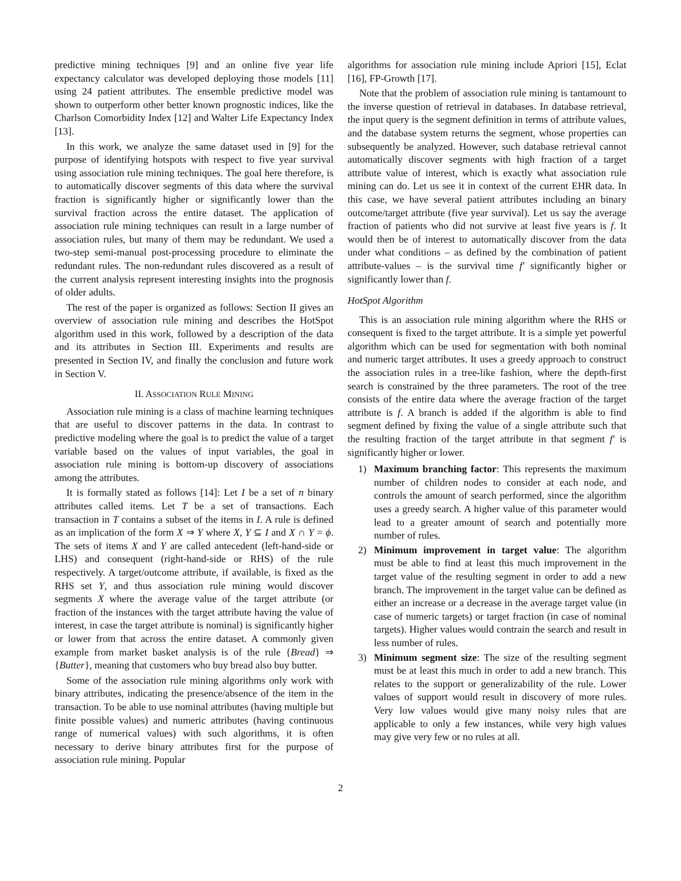predictive mining techniques [9] and an online five year life expectancy calculator was developed deploying those models [11] using 24 patient attributes. The ensemble predictive model was shown to outperform other better known prognostic indices, like the Charlson Comorbidity Index [12] and Walter Life Expectancy Index [13].
In this work, we analyze the same dataset used in [9] for the purpose of identifying hotspots with respect to five year survival using association rule mining techniques. The goal here therefore, is to automatically discover segments of this data where the survival fraction is significantly higher or significantly lower than the survival fraction across the entire dataset. The application of association rule mining techniques can result in a large number of association rules, but many of them may be redundant. We used a two-step semi-manual post-processing procedure to eliminate the redundant rules. The non-redundant rules discovered as a result of the current analysis represent interesting insights into the prognosis of older adults.
The rest of the paper is organized as follows: Section II gives an overview of association rule mining and describes the HotSpot algorithm used in this work, followed by a description of the data and its attributes in Section III. Experiments and results are presented in Section IV, and finally the conclusion and future work in Section V.
II. ASSOCIATION RULE MINING
Association rule mining is a class of machine learning techniques that are useful to discover patterns in the data. In contrast to predictive modeling where the goal is to predict the value of a target variable based on the values of input variables, the goal in association rule mining is bottom-up discovery of associations among the attributes.
It is formally stated as follows [14]: Let I be a set of n binary attributes called items. Let T be a set of transactions. Each transaction in T contains a subset of the items in I. A rule is defined as an implication of the form X ⇒ Y where X, Y ⊆ I and X ∩ Y = ϕ. The sets of items X and Y are called antecedent (left-hand-side or LHS) and consequent (right-hand-side or RHS) of the rule respectively. A target/outcome attribute, if available, is fixed as the RHS set Y, and thus association rule mining would discover segments X where the average value of the target attribute (or fraction of the instances with the target attribute having the value of interest, in case the target attribute is nominal) is significantly higher or lower from that across the entire dataset. A commonly given example from market basket analysis is of the rule {Bread} ⇒ {Butter}, meaning that customers who buy bread also buy butter.
Some of the association rule mining algorithms only work with binary attributes, indicating the presence/absence of the item in the transaction. To be able to use nominal attributes (having multiple but finite possible values) and numeric attributes (having continuous range of numerical values) with such algorithms, it is often necessary to derive binary attributes first for the purpose of association rule mining. Popular
algorithms for association rule mining include Apriori [15], Eclat [16], FP-Growth [17].
Note that the problem of association rule mining is tantamount to the inverse question of retrieval in databases. In database retrieval, the input query is the segment definition in terms of attribute values, and the database system returns the segment, whose properties can subsequently be analyzed. However, such database retrieval cannot automatically discover segments with high fraction of a target attribute value of interest, which is exactly what association rule mining can do. Let us see it in context of the current EHR data. In this case, we have several patient attributes including an binary outcome/target attribute (five year survival). Let us say the average fraction of patients who did not survive at least five years is f. It would then be of interest to automatically discover from the data under what conditions – as defined by the combination of patient attribute-values – is the survival time f′ significantly higher or significantly lower than f.
HotSpot Algorithm
This is an association rule mining algorithm where the RHS or consequent is fixed to the target attribute. It is a simple yet powerful algorithm which can be used for segmentation with both nominal and numeric target attributes. It uses a greedy approach to construct the association rules in a tree-like fashion, where the depth-first search is constrained by the three parameters. The root of the tree consists of the entire data where the average fraction of the target attribute is f. A branch is added if the algorithm is able to find segment defined by fixing the value of a single attribute such that the resulting fraction of the target attribute in that segment f′ is significantly higher or lower.
1) Maximum branching factor: This represents the maximum number of children nodes to consider at each node, and controls the amount of search performed, since the algorithm uses a greedy search. A higher value of this parameter would lead to a greater amount of search and potentially more number of rules.
2) Minimum improvement in target value: The algorithm must be able to find at least this much improvement in the target value of the resulting segment in order to add a new branch. The improvement in the target value can be defined as either an increase or a decrease in the average target value (in case of numeric targets) or target fraction (in case of nominal targets). Higher values would contrain the search and result in less number of rules.
3) Minimum segment size: The size of the resulting segment must be at least this much in order to add a new branch. This relates to the support or generalizability of the rule. Lower values of support would result in discovery of more rules. Very low values would give many noisy rules that are applicable to only a few instances, while very high values may give very few or no rules at all.
2